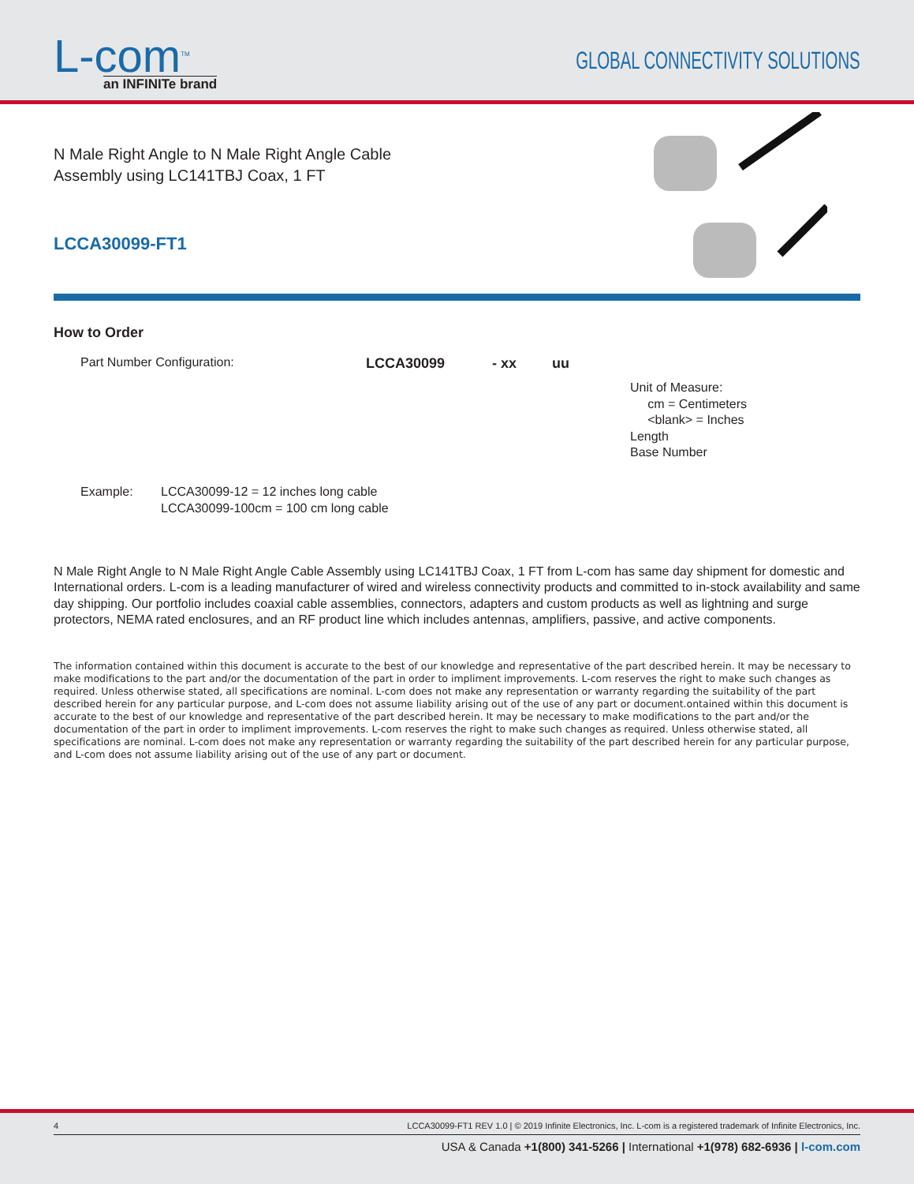L-com<sup>TM</sup>
an INFINITe brand
GLOBAL CONNECTIVITY SOLUTIONS
N Male Right Angle to N Male Right Angle Cable
Assembly using LC141TBJ Coax, 1 FT
LCCA30099-FT1
How to Order
Part Number Configuration: LCCA30099 - xx uu
Unit of Measure:
cm = Centimeters
<blank> = Inches
Length
Base Number
Example: LCCA30099-12 = 12 inches long cable
LCCA30099-100cm = 100 cm long cable
N Male Right Angle to N Male Right Angle Cable Assembly using LC141TBJ Coax, 1 FT from L-com has same day shipment for domestic and International orders. L-com is a leading manufacturer of wired and wireless connectivity products and committed to in-stock availability and same day shipping. Our portfolio includes coaxial cable assemblies, connectors, adapters and custom products as well as lightning and surge protectors, NEMA rated enclosures, and an RF product line which includes antennas, amplifiers, passive, and active components.
The information contained within this document is accurate to the best of our knowledge and representative of the part described herein. It may be necessary to make modifications to the part and/or the documentation of the part in order to impliment improvements. L-com reserves the right to make such changes as required. Unless otherwise stated, all specifications are nominal. L-com does not make any representation or warranty regarding the suitability of the part described herein for any particular purpose, and L-com does not assume liability arising out of the use of any part or document.ontained within this document is accurate to the best of our knowledge and representative of the part described herein. It may be necessary to make modifications to the part and/or the documentation of the part in order to impliment improvements. L-com reserves the right to make such changes as required. Unless otherwise stated, all specifications are nominal. L-com does not make any representation or warranty regarding the suitability of the part described herein for any particular purpose, and L-com does not assume liability arising out of the use of any part or document.
4 LCCA30099-FT1 REV 1.0 | © 2019 Infinite Electronics, Inc. L-com is a registered trademark of Infinite Electronics, Inc.
USA & Canada +1(800) 341-5266 | International +1(978) 682-6936 | l-com.com